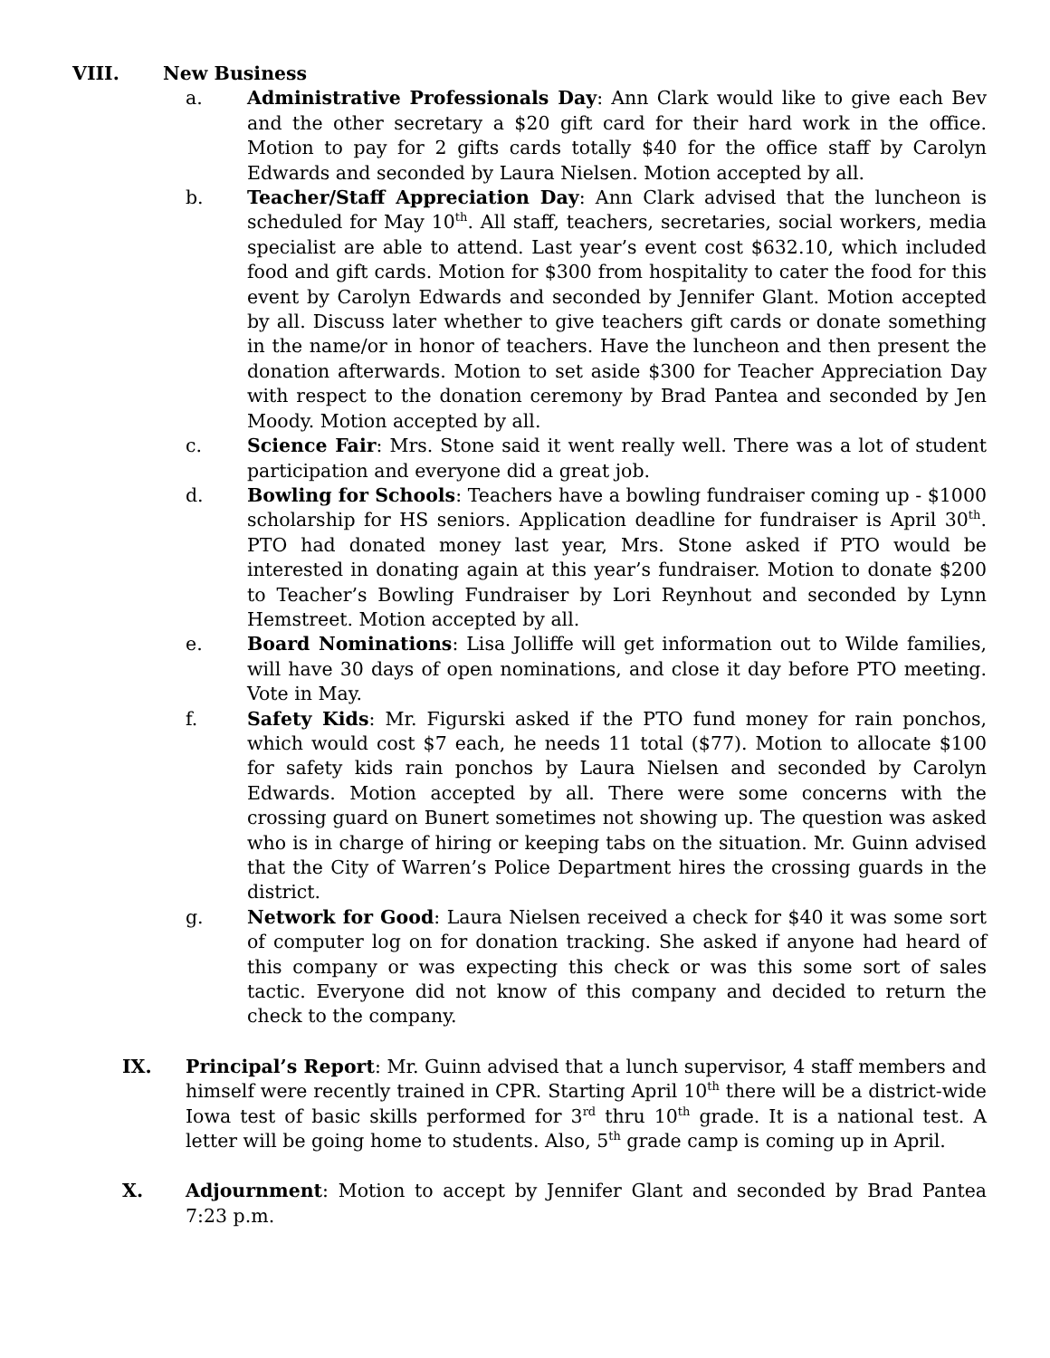VIII. New Business
a. Administrative Professionals Day: Ann Clark would like to give each Bev and the other secretary a $20 gift card for their hard work in the office. Motion to pay for 2 gifts cards totally $40 for the office staff by Carolyn Edwards and seconded by Laura Nielsen. Motion accepted by all.
b. Teacher/Staff Appreciation Day: Ann Clark advised that the luncheon is scheduled for May 10<sup>th</sup>. All staff, teachers, secretaries, social workers, media specialist are able to attend. Last year’s event cost $632.10, which included food and gift cards. Motion for $300 from hospitality to cater the food for this event by Carolyn Edwards and seconded by Jennifer Glant. Motion accepted by all. Discuss later whether to give teachers gift cards or donate something in the name/or in honor of teachers. Have the luncheon and then present the donation afterwards. Motion to set aside $300 for Teacher Appreciation Day with respect to the donation ceremony by Brad Pantea and seconded by Jen Moody. Motion accepted by all.
c. Science Fair: Mrs. Stone said it went really well. There was a lot of student participation and everyone did a great job.
d. Bowling for Schools: Teachers have a bowling fundraiser coming up - $1000 scholarship for HS seniors. Application deadline for fundraiser is April 30<sup>th</sup>. PTO had donated money last year, Mrs. Stone asked if PTO would be interested in donating again at this year’s fundraiser. Motion to donate $200 to Teacher’s Bowling Fundraiser by Lori Reynhout and seconded by Lynn Hemstreet. Motion accepted by all.
e. Board Nominations: Lisa Jolliffe will get information out to Wilde families, will have 30 days of open nominations, and close it day before PTO meeting. Vote in May.
f. Safety Kids: Mr. Figurski asked if the PTO fund money for rain ponchos, which would cost $7 each, he needs 11 total ($77). Motion to allocate $100 for safety kids rain ponchos by Laura Nielsen and seconded by Carolyn Edwards. Motion accepted by all. There were some concerns with the crossing guard on Bunert sometimes not showing up. The question was asked who is in charge of hiring or keeping tabs on the situation. Mr. Guinn advised that the City of Warren’s Police Department hires the crossing guards in the district.
g. Network for Good: Laura Nielsen received a check for $40 it was some sort of computer log on for donation tracking. She asked if anyone had heard of this company or was expecting this check or was this some sort of sales tactic. Everyone did not know of this company and decided to return the check to the company.
IX. Principal’s Report: Mr. Guinn advised that a lunch supervisor, 4 staff members and himself were recently trained in CPR. Starting April 10<sup>th</sup> there will be a district-wide Iowa test of basic skills performed for 3<sup>rd</sup> thru 10<sup>th</sup> grade. It is a national test. A letter will be going home to students. Also, 5<sup>th</sup> grade camp is coming up in April.
X. Adjournment: Motion to accept by Jennifer Glant and seconded by Brad Pantea 7:23 p.m.